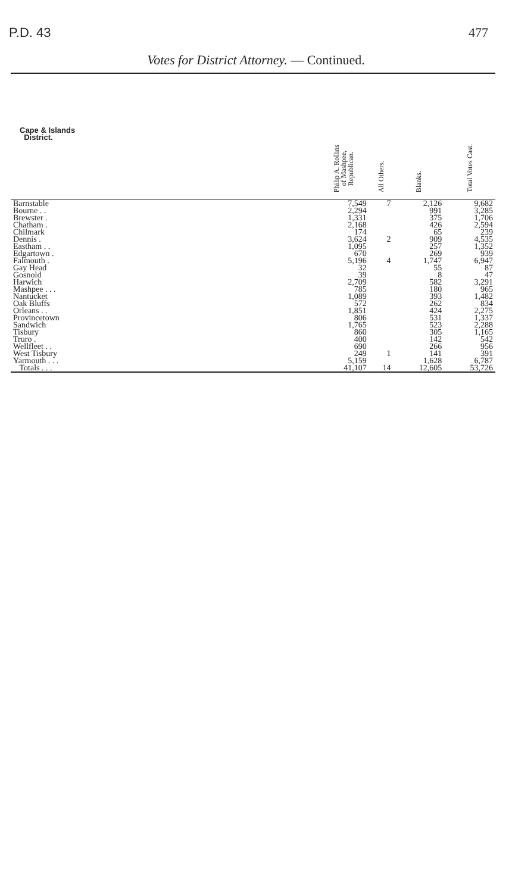P.D. 43 477
Votes for District Attorney. — Continued.
| Cape & Islands District. | Philip A. Rollins of Mashpee, Republican. | All Others. | Blanks. | Total Votes Cast. |
| --- | --- | --- | --- | --- |
| Barnstable | 7,549 | 7 | 2,126 | 9,682 |
| Bourne . . | 2,294 | | 991 | 3,285 |
| Brewster . | 1,331 | | 375 | 1,706 |
| Chatham . | 2,168 | | 426 | 2,594 |
| Chilmark | 174 | | 65 | 239 |
| Dennis . | 3,624 | 2 | 909 | 4,535 |
| Eastham . . | 1,095 | | 257 | 1,352 |
| Edgartown . | 670 | | 269 | 939 |
| Falmouth . | 5,196 | 4 | 1,747 | 6,947 |
| Gay Head | 32 | | 55 | 87 |
| Gosnold | 39 | | 8 | 47 |
| Harwich | 2,709 | | 582 | 3,291 |
| Mashpee . . . | 785 | | 180 | 965 |
| Nantucket | 1,089 | | 393 | 1,482 |
| Oak Bluffs | 572 | | 262 | 834 |
| Orleans . . | 1,851 | | 424 | 2,275 |
| Provincetown | 806 | | 531 | 1,337 |
| Sandwich | 1,765 | | 523 | 2,288 |
| Tisbury | 860 | | 305 | 1,165 |
| Truro . | 400 | | 142 | 542 |
| Wellfleet . . | 690 | | 266 | 956 |
| West Tisbury | 249 | 1 | 141 | 391 |
| Yarmouth . . . | 5,159 | | 1,628 | 6,787 |
| Totals . . . | 41,107 | 14 | 12,605 | 53,726 |